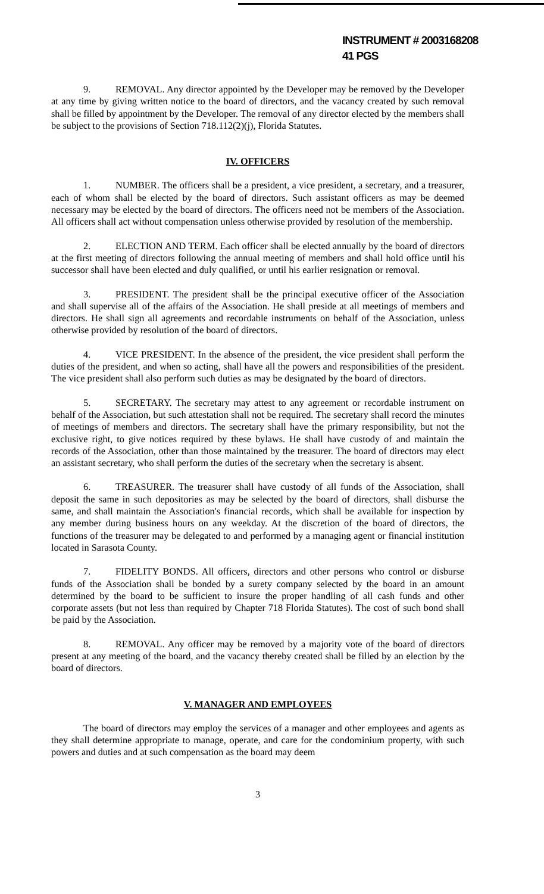INSTRUMENT # 2003168208
41 PGS
9. REMOVAL. Any director appointed by the Developer may be removed by the Developer at any time by giving written notice to the board of directors, and the vacancy created by such removal shall be filled by appointment by the Developer. The removal of any director elected by the members shall be subject to the provisions of Section 718.112(2)(j), Florida Statutes.
IV. OFFICERS
1. NUMBER. The officers shall be a president, a vice president, a secretary, and a treasurer, each of whom shall be elected by the board of directors. Such assistant officers as may be deemed necessary may be elected by the board of directors. The officers need not be members of the Association. All officers shall act without compensation unless otherwise provided by resolution of the membership.
2. ELECTION AND TERM. Each officer shall be elected annually by the board of directors at the first meeting of directors following the annual meeting of members and shall hold office until his successor shall have been elected and duly qualified, or until his earlier resignation or removal.
3. PRESIDENT. The president shall be the principal executive officer of the Association and shall supervise all of the affairs of the Association. He shall preside at all meetings of members and directors. He shall sign all agreements and recordable instruments on behalf of the Association, unless otherwise provided by resolution of the board of directors.
4. VICE PRESIDENT. In the absence of the president, the vice president shall perform the duties of the president, and when so acting, shall have all the powers and responsibilities of the president. The vice president shall also perform such duties as may be designated by the board of directors.
5. SECRETARY. The secretary may attest to any agreement or recordable instrument on behalf of the Association, but such attestation shall not be required. The secretary shall record the minutes of meetings of members and directors. The secretary shall have the primary responsibility, but not the exclusive right, to give notices required by these bylaws. He shall have custody of and maintain the records of the Association, other than those maintained by the treasurer. The board of directors may elect an assistant secretary, who shall perform the duties of the secretary when the secretary is absent.
6. TREASURER. The treasurer shall have custody of all funds of the Association, shall deposit the same in such depositories as may be selected by the board of directors, shall disburse the same, and shall maintain the Association's financial records, which shall be available for inspection by any member during business hours on any weekday. At the discretion of the board of directors, the functions of the treasurer may be delegated to and performed by a managing agent or financial institution located in Sarasota County.
7. FIDELITY BONDS. All officers, directors and other persons who control or disburse funds of the Association shall be bonded by a surety company selected by the board in an amount determined by the board to be sufficient to insure the proper handling of all cash funds and other corporate assets (but not less than required by Chapter 718 Florida Statutes). The cost of such bond shall be paid by the Association.
8. REMOVAL. Any officer may be removed by a majority vote of the board of directors present at any meeting of the board, and the vacancy thereby created shall be filled by an election by the board of directors.
V. MANAGER AND EMPLOYEES
The board of directors may employ the services of a manager and other employees and agents as they shall determine appropriate to manage, operate, and care for the condominium property, with such powers and duties and at such compensation as the board may deem
3